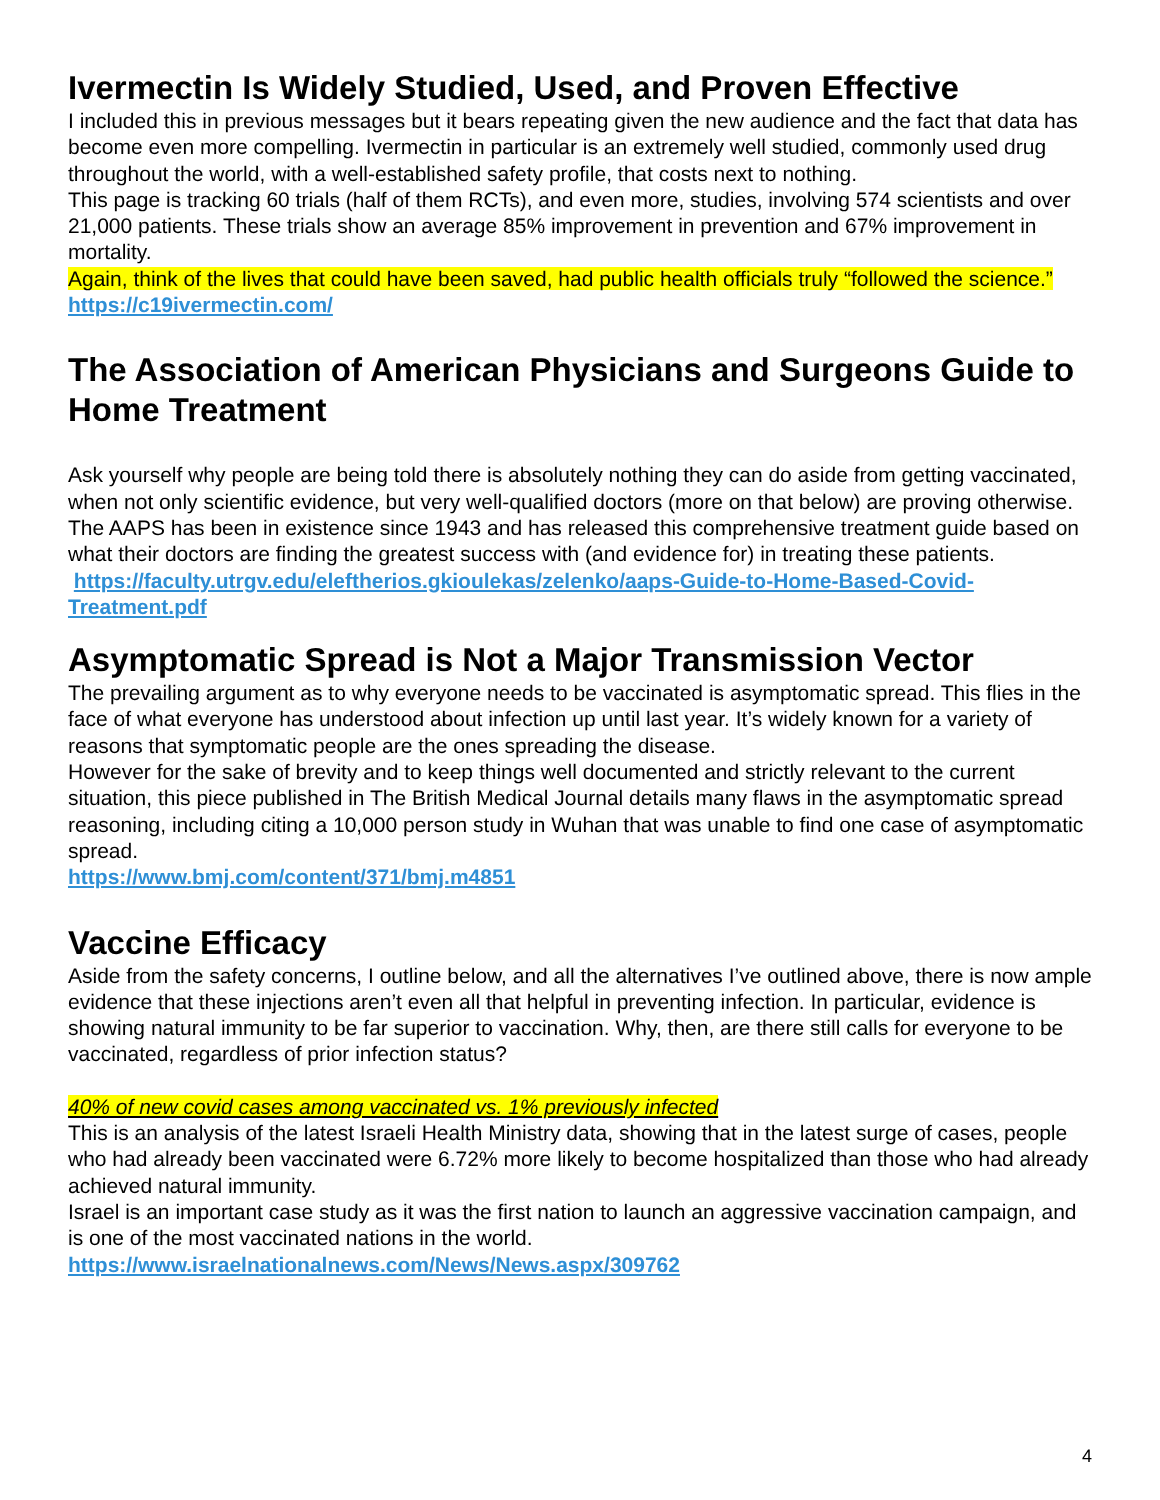Ivermectin Is Widely Studied, Used, and Proven Effective
I included this in previous messages but it bears repeating given the new audience and the fact that data has become even more compelling. Ivermectin in particular is an extremely well studied, commonly used drug throughout the world, with a well-established safety profile, that costs next to nothing.
This page is tracking 60 trials (half of them RCTs), and even more, studies, involving 574 scientists and over 21,000 patients. These trials show an average 85% improvement in prevention and 67% improvement in mortality.
Again, think of the lives that could have been saved, had public health officials truly “followed the science.”
https://c19ivermectin.com/
The Association of American Physicians and Surgeons Guide to Home Treatment
Ask yourself why people are being told there is absolutely nothing they can do aside from getting vaccinated, when not only scientific evidence, but very well-qualified doctors (more on that below) are proving otherwise.
The AAPS has been in existence since 1943 and has released this comprehensive treatment guide based on what their doctors are finding the greatest success with (and evidence for) in treating these patients.
https://faculty.utrgv.edu/eleftherios.gkioulekas/zelenko/aaps-Guide-to-Home-Based-Covid-Treatment.pdf
Asymptomatic Spread is Not a Major Transmission Vector
The prevailing argument as to why everyone needs to be vaccinated is asymptomatic spread. This flies in the face of what everyone has understood about infection up until last year. It’s widely known for a variety of reasons that symptomatic people are the ones spreading the disease.
However for the sake of brevity and to keep things well documented and strictly relevant to the current situation, this piece published in The British Medical Journal details many flaws in the asymptomatic spread reasoning, including citing a 10,000 person study in Wuhan that was unable to find one case of asymptomatic spread.
https://www.bmj.com/content/371/bmj.m4851
Vaccine Efficacy
Aside from the safety concerns, I outline below, and all the alternatives I’ve outlined above, there is now ample evidence that these injections aren’t even all that helpful in preventing infection. In particular, evidence is showing natural immunity to be far superior to vaccination. Why, then, are there still calls for everyone to be vaccinated, regardless of prior infection status?
40% of new covid cases among vaccinated vs. 1% previously infected
This is an analysis of the latest Israeli Health Ministry data, showing that in the latest surge of cases, people who had already been vaccinated were 6.72% more likely to become hospitalized than those who had already achieved natural immunity.
Israel is an important case study as it was the first nation to launch an aggressive vaccination campaign, and is one of the most vaccinated nations in the world.
https://www.israelnationalnews.com/News/News.aspx/309762
4